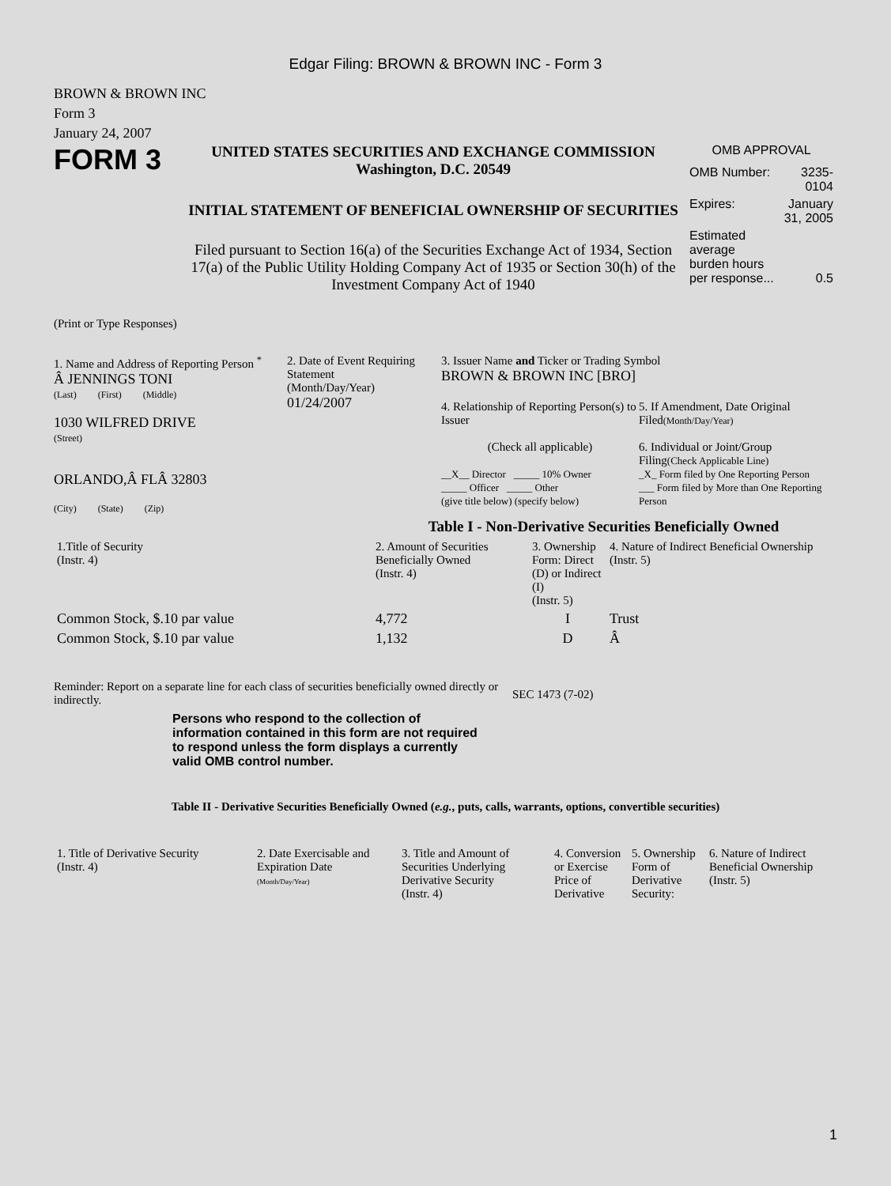Edgar Filing: BROWN & BROWN INC - Form 3
BROWN & BROWN INC
Form 3
January 24, 2007
FORM 3
UNITED STATES SECURITIES AND EXCHANGE COMMISSION
Washington, D.C. 20549
INITIAL STATEMENT OF BENEFICIAL OWNERSHIP OF SECURITIES
Filed pursuant to Section 16(a) of the Securities Exchange Act of 1934, Section 17(a) of the Public Utility Holding Company Act of 1935 or Section 30(h) of the Investment Company Act of 1940
OMB APPROVAL
| OMB Number: | 3235-0104 |
| Expires: | January 31, 2005 |
| Estimated average burden hours per response... | 0.5 |
(Print or Type Responses)
1. Name and Address of Reporting Person <sup>*</sup>
Â JENNINGS TONI
(Last) (First) (Middle)
1030 WILFRED DRIVE
(Street)
ORLANDO,Â FLÂ 32803
(City) (State) (Zip)
2. Date of Event Requiring Statement
(Month/Day/Year)
01/24/2007
3. Issuer Name and Ticker or Trading Symbol
BROWN & BROWN INC [BRO]
4. Relationship of Reporting Person(s) to Issuer
(Check all applicable)
__X__ Director _____ 10% Owner
_____ Officer _____ Other
(give title below) (specify below)
5. If Amendment, Date Original Filed(Month/Day/Year)
6. Individual or Joint/Group Filing(Check Applicable Line)
_X_ Form filed by One Reporting Person
___ Form filed by More than One Reporting Person
Table I - Non-Derivative Securities Beneficially Owned
| 1.Title of Security (Instr. 4) | 2. Amount of Securities Beneficially Owned (Instr. 4) | 3. Ownership Form: Direct (D) or Indirect (I) (Instr. 5) | 4. Nature of Indirect Beneficial Ownership (Instr. 5) |
| --- | --- | --- | --- |
| Common Stock, $.10 par value | 4,772 | I | Trust |
| Common Stock, $.10 par value | 1,132 | D | Â |
Reminder: Report on a separate line for each class of securities beneficially owned directly or indirectly.
SEC 1473 (7-02)
Persons who respond to the collection of information contained in this form are not required to respond unless the form displays a currently valid OMB control number.
Table II - Derivative Securities Beneficially Owned (e.g., puts, calls, warrants, options, convertible securities)
| 1. Title of Derivative Security (Instr. 4) | 2. Date Exercisable and Expiration Date (Month/Day/Year) | 3. Title and Amount of Securities Underlying Derivative Security (Instr. 4) | 4. Conversion or Exercise Price of Derivative | 5. Ownership Form of Derivative Security: | 6. Nature of Indirect Beneficial Ownership (Instr. 5) |
| --- | --- | --- | --- | --- | --- |
1